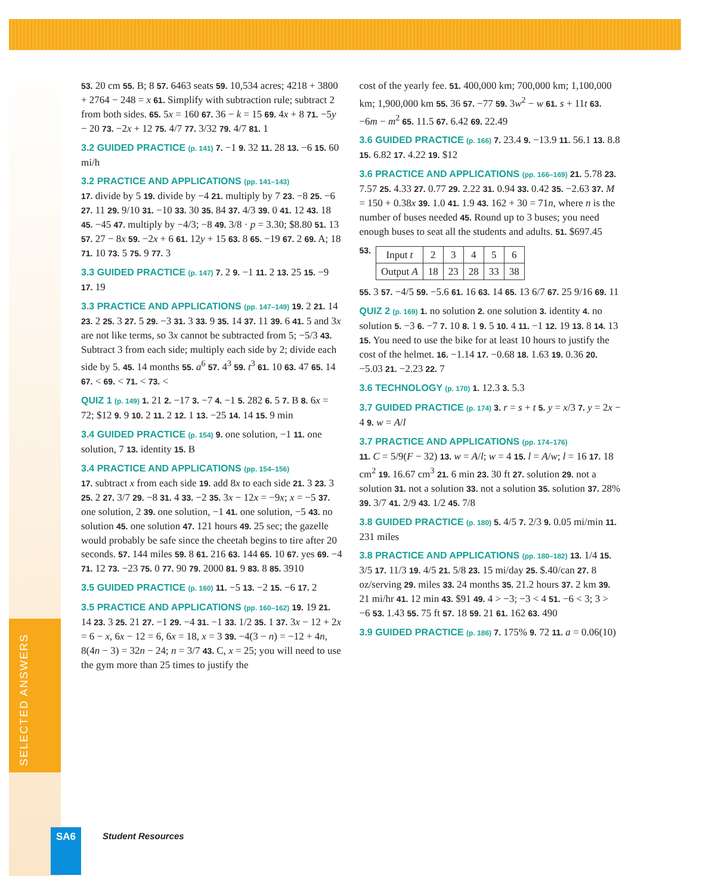SELECTED ANSWERS
53. 20 cm 55. B; 8 57. 6463 seats 59. 10,534 acres; 4218 + 3800 + 2764 − 248 = x 61. Simplify with subtraction rule; subtract 2 from both sides. 65. 5x = 160 67. 36 − k = 15 69. 4x + 8 71. −5y − 20 73. −2x + 12 75. 4/7 77. 3/32 79. 4/7 81. 1
3.2 GUIDED PRACTICE (p. 141) 7. −1 9. 32 11. 28 13. −6 15. 60 mi/h
3.2 PRACTICE AND APPLICATIONS (pp. 141–143)
17. divide by 5 19. divide by −4 21. multiply by 7 23. −8 25. −6 27. 11 29. 9/10 31. −10 33. 30 35. 84 37. 4/3 39. 0 41. 12 43. 18 45. −45 47. multiply by −4/3; −8 49. 3/8 · p = 3.30; $8.80 51. 13 57. 27 − 8x 59. −2x + 6 61. 12y + 15 63. 8 65. −19 67. 2 69. A; 18 71. 10 73. 5 75. 9 77. 3
3.3 GUIDED PRACTICE (p. 147) 7. 2 9. −1 11. 2 13. 25 15. −9 17. 19
3.3 PRACTICE AND APPLICATIONS (pp. 147–149) 19. 2 21. 14 23. 2 25. 3 27. 5 29. −3 31. 3 33. 9 35. 14 37. 11 39. 6 41. 5 and 3x are not like terms, so 3x cannot be subtracted from 5; −5/3 43. Subtract 3 from each side; multiply each side by 2; divide each side by 5. 45. 14 months 55. a<sup>6</sup> 57. 4<sup>3</sup> 59. t<sup>3</sup> 61. 10 63. 47 65. 14 67. < 69. < 71. < 73. <
QUIZ 1 (p. 149) 1. 21 2. −17 3. −7 4. −1 5. 282 6. 5 7. B 8. 6x = 72; $12 9. 9 10. 2 11. 2 12. 1 13. −25 14. 14 15. 9 min
3.4 GUIDED PRACTICE (p. 154) 9. one solution, −1 11. one solution, 7 13. identity 15. B
3.4 PRACTICE AND APPLICATIONS (pp. 154–156)
17. subtract x from each side 19. add 8x to each side 21. 3 23. 3 25. 2 27. 3/7 29. −8 31. 4 33. −2 35. 3x − 12x = −9x; x = −5 37. one solution, 2 39. one solution, −1 41. one solution, −5 43. no solution 45. one solution 47. 121 hours 49. 25 sec; the gazelle would probably be safe since the cheetah begins to tire after 20 seconds. 57. 144 miles 59. 8 61. 216 63. 144 65. 10 67. yes 69. −4 71. 12 73. −23 75. 0 77. 90 79. 2000 81. 9 83. 8 85. 3910
3.5 GUIDED PRACTICE (p. 160) 11. −5 13. −2 15. −6 17. 2
3.5 PRACTICE AND APPLICATIONS (pp. 160–162) 19. 19 21. 14 23. 3 25. 21 27. −1 29. −4 31. −1 33. 1/2 35. 1 37. 3x − 12 + 2x = 6 − x, 6x − 12 = 6, 6x = 18, x = 3 39. −4(3 − n) = −12 + 4n, 8(4n − 3) = 32n − 24; n = 3/7 43. C, x = 25; you will need to use the gym more than 25 times to justify the
cost of the yearly fee. 51. 400,000 km; 700,000 km; 1,100,000 km; 1,900,000 km 55. 36 57. −77 59. 3w<sup>2</sup> − w 61. s + 11t 63. −6m − m<sup>2</sup> 65. 11.5 67. 6.42 69. 22.49
3.6 GUIDED PRACTICE (p. 166) 7. 23.4 9. −13.9 11. 56.1 13. 8.8 15. 6.82 17. 4.22 19. $12
3.6 PRACTICE AND APPLICATIONS (pp. 166–169) 21. 5.78 23. 7.57 25. 4.33 27. 0.77 29. 2.22 31. 0.94 33. 0.42 35. −2.63 37. M = 150 + 0.38x 39. 1.0 41. 1.9 43. 162 + 30 = 71n, where n is the number of buses needed 45. Round up to 3 buses; you need enough buses to seat all the students and adults. 51. $697.45
53.
| Input t | 2 | 3 | 4 | 5 | 6 |
| Output A | 18 | 23 | 28 | 33 | 38 |
55. 3 57. −4/5 59. −5.6 61. 16 63. 14 65. 13 6/7 67. 25 9/16 69. 11
QUIZ 2 (p. 169) 1. no solution 2. one solution 3. identity 4. no solution 5. −3 6. −7 7. 10 8. 1 9. 5 10. 4 11. −1 12. 19 13. 8 14. 13 15. You need to use the bike for at least 10 hours to justify the cost of the helmet. 16. −1.14 17. −0.68 18. 1.63 19. 0.36 20. −5.03 21. −2.23 22. 7
3.6 TECHNOLOGY (p. 170) 1. 12.3 3. 5.3
3.7 GUIDED PRACTICE (p. 174) 3. r = s + t 5. y = x/3 7. y = 2x − 4 9. w = A/l
3.7 PRACTICE AND APPLICATIONS (pp. 174–176)
11. C = 5/9(F − 32) 13. w = A/l; w = 4 15. l = A/w; l = 16 17. 18 cm<sup>2</sup> 19. 16.67 cm<sup>3</sup> 21. 6 min 23. 30 ft 27. solution 29. not a solution 31. not a solution 33. not a solution 35. solution 37. 28% 39. 3/7 41. 2/9 43. 1/2 45. 7/8
3.8 GUIDED PRACTICE (p. 180) 5. 4/5 7. 2/3 9. 0.05 mi/min 11. 231 miles
3.8 PRACTICE AND APPLICATIONS (pp. 180–182) 13. 1/4 15. 3/5 17. 11/3 19. 4/5 21. 5/8 23. 15 mi/day 25. $.40/can 27. 8 oz/serving 29. miles 33. 24 months 35. 21.2 hours 37. 2 km 39. 21 mi/hr 41. 12 min 43. $91 49. 4 > −3; −3 < 4 51. −6 < 3; 3 > −6 53. 1.43 55. 75 ft 57. 18 59. 21 61. 162 63. 490
3.9 GUIDED PRACTICE (p. 186) 7. 175% 9. 72 11. a = 0.06(10)
SA6 Student Resources